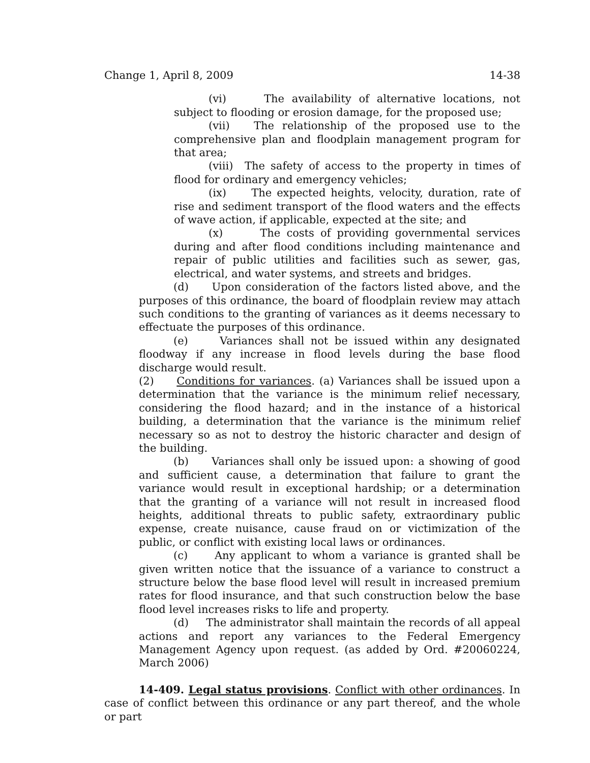Change 1, April 8, 2009 14-38
(vi) The availability of alternative locations, not subject to flooding or erosion damage, for the proposed use;
(vii) The relationship of the proposed use to the comprehensive plan and floodplain management program for that area;
(viii) The safety of access to the property in times of flood for ordinary and emergency vehicles;
(ix) The expected heights, velocity, duration, rate of rise and sediment transport of the flood waters and the effects of wave action, if applicable, expected at the site; and
(x) The costs of providing governmental services during and after flood conditions including maintenance and repair of public utilities and facilities such as sewer, gas, electrical, and water systems, and streets and bridges.
(d) Upon consideration of the factors listed above, and the purposes of this ordinance, the board of floodplain review may attach such conditions to the granting of variances as it deems necessary to effectuate the purposes of this ordinance.
(e) Variances shall not be issued within any designated floodway if any increase in flood levels during the base flood discharge would result.
(2) Conditions for variances. (a) Variances shall be issued upon a determination that the variance is the minimum relief necessary, considering the flood hazard; and in the instance of a historical building, a determination that the variance is the minimum relief necessary so as not to destroy the historic character and design of the building.
(b) Variances shall only be issued upon: a showing of good and sufficient cause, a determination that failure to grant the variance would result in exceptional hardship; or a determination that the granting of a variance will not result in increased flood heights, additional threats to public safety, extraordinary public expense, create nuisance, cause fraud on or victimization of the public, or conflict with existing local laws or ordinances.
(c) Any applicant to whom a variance is granted shall be given written notice that the issuance of a variance to construct a structure below the base flood level will result in increased premium rates for flood insurance, and that such construction below the base flood level increases risks to life and property.
(d) The administrator shall maintain the records of all appeal actions and report any variances to the Federal Emergency Management Agency upon request. (as added by Ord. #20060224, March 2006)
14-409. Legal status provisions. Conflict with other ordinances. In case of conflict between this ordinance or any part thereof, and the whole or part